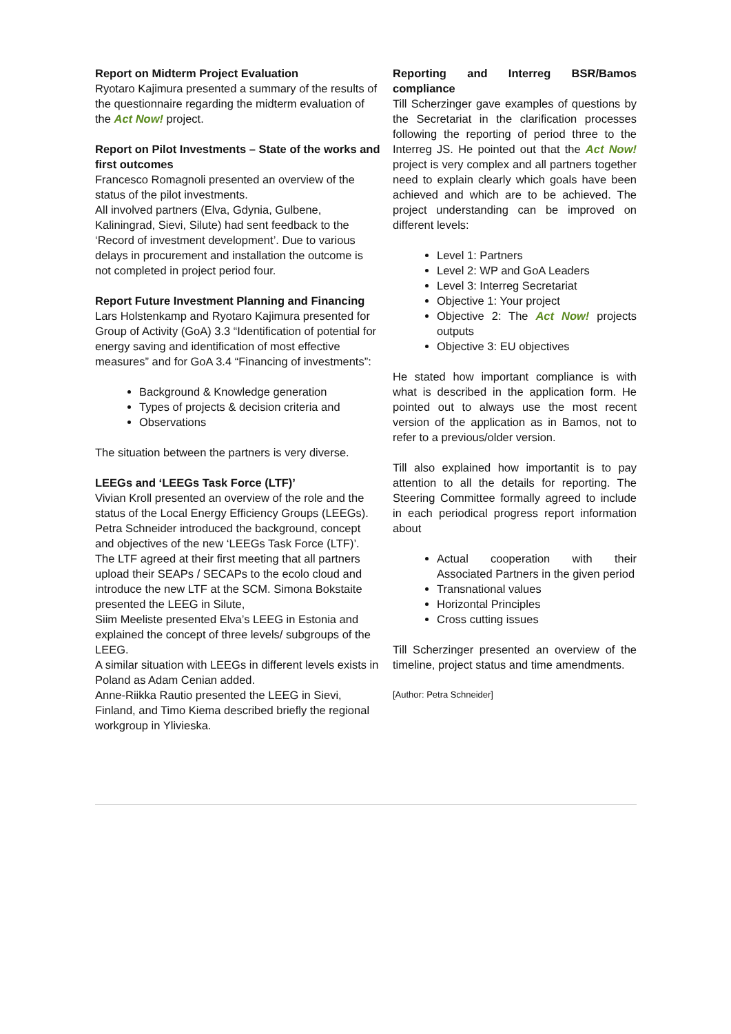Report on Midterm Project Evaluation
Ryotaro Kajimura presented a summary of the results of the questionnaire regarding the midterm evaluation of the Act Now! project.
Report on Pilot Investments – State of the works and first outcomes
Francesco Romagnoli presented an overview of the status of the pilot investments.
All involved partners (Elva, Gdynia, Gulbene, Kaliningrad, Sievi, Silute) had sent feedback to the ‘Record of investment development’. Due to various delays in procurement and installation the outcome is not completed in project period four.
Report Future Investment Planning and Financing
Lars Holstenkamp and Ryotaro Kajimura presented for Group of Activity (GoA) 3.3 “Identification of potential for energy saving and identification of most effective measures” and for GoA 3.4 “Financing of investments”:
Background & Knowledge generation
Types of projects & decision criteria and
Observations
The situation between the partners is very diverse.
LEEGs and ‘LEEGs Task Force (LTF)’
Vivian Kroll presented an overview of the role and the status of the Local Energy Efficiency Groups (LEEGs).
Petra Schneider introduced the background, concept and objectives of the new ‘LEEGs Task Force (LTF)’. The LTF agreed at their first meeting that all partners upload their SEAPs / SECAPs to the ecolo cloud and introduce the new LTF at the SCM. Simona Bokstaite presented the LEEG in Silute,
Siim Meeliste presented Elva’s LEEG in Estonia and explained the concept of three levels/ subgroups of the LEEG.
A similar situation with LEEGs in different levels exists in Poland as Adam Cenian added.
Anne-Riikka Rautio presented the LEEG in Sievi, Finland, and Timo Kiema described briefly the regional workgroup in Ylivieska.
Reporting and Interreg BSR/Bamos compliance
Till Scherzinger gave examples of questions by the Secretariat in the clarification processes following the reporting of period three to the Interreg JS. He pointed out that the Act Now! project is very complex and all partners together need to explain clearly which goals have been achieved and which are to be achieved. The project understanding can be improved on different levels:
Level 1: Partners
Level 2: WP and GoA Leaders
Level 3: Interreg Secretariat
Objective 1: Your project
Objective 2: The Act Now! projects outputs
Objective 3: EU objectives
He stated how important compliance is with what is described in the application form. He pointed out to always use the most recent version of the application as in Bamos, not to refer to a previous/older version.
Till also explained how importantit is to pay attention to all the details for reporting. The Steering Committee formally agreed to include in each periodical progress report information about
Actual cooperation with their Associated Partners in the given period
Transnational values
Horizontal Principles
Cross cutting issues
Till Scherzinger presented an overview of the timeline, project status and time amendments.
[Author: Petra Schneider]